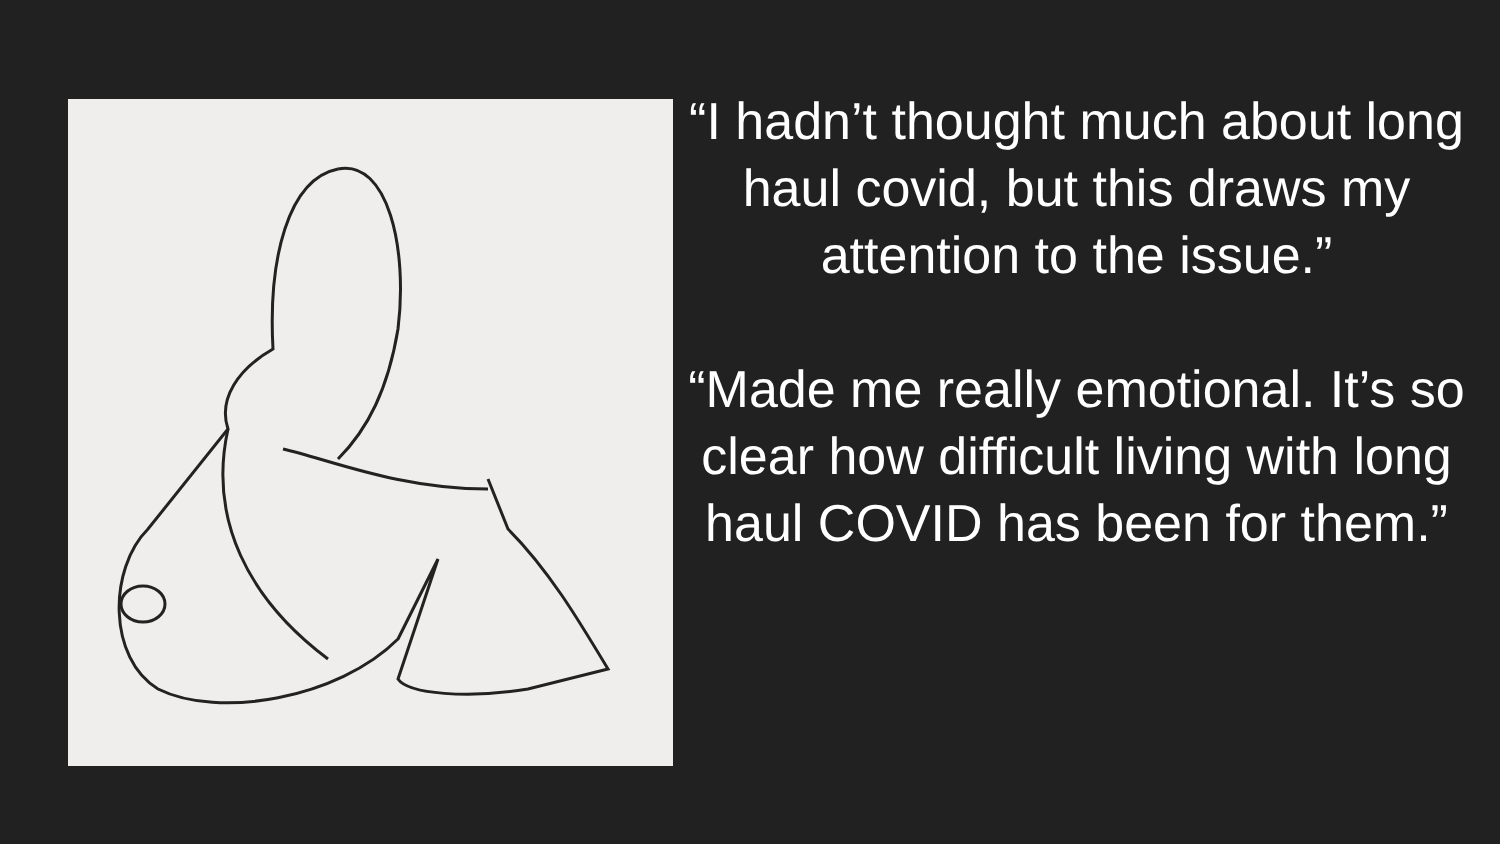“I hadn’t thought much about long haul covid, but this draws my attention to the issue.”
“Made me really emotional. It’s so clear how difficult living with long haul COVID has been for them.”